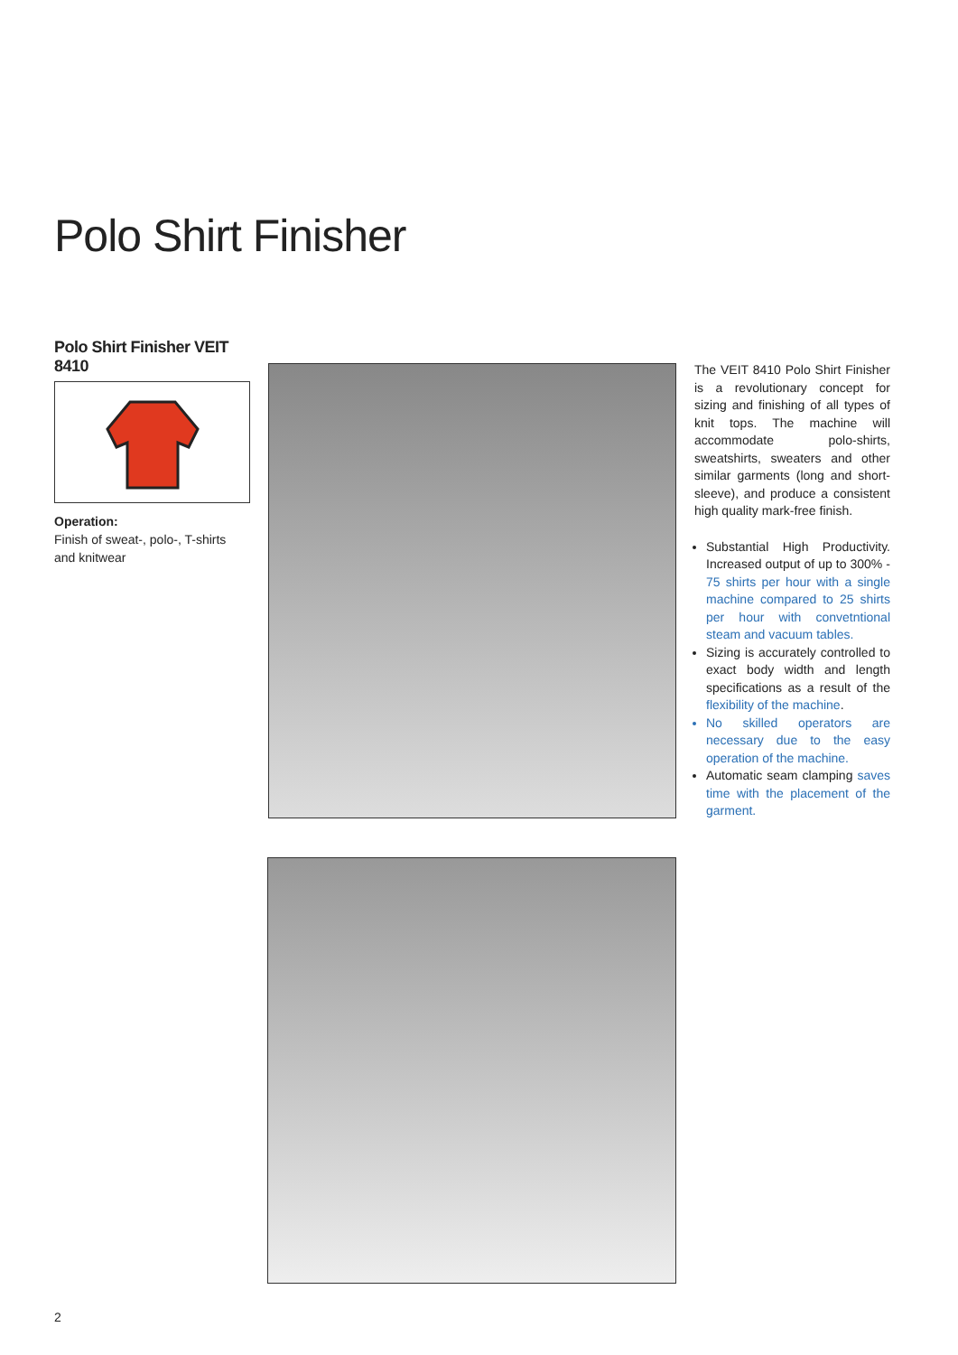Polo Shirt Finisher
Polo Shirt Finisher VEIT 8410
Operation:
Finish of sweat-, polo-, T-shirts and knitwear
The VEIT 8410 Polo Shirt Finisher is a revolutionary concept for sizing and finishing of all types of knit tops. The machine will accommodate polo-shirts, sweatshirts, sweaters and other similar garments (long and short-sleeve), and produce a consistent high quality mark-free finish.
Substantial High Productivity. Increased output of up to 300% - 75 shirts per hour with a single machine compared to 25 shirts per hour with convetntional steam and vacuum tables.
Sizing is accurately controlled to exact body width and length specifications as a result of the flexibility of the machine.
No skilled operators are necessary due to the easy operation of the machine.
Automatic seam clamping saves time with the placement of the garment.
2